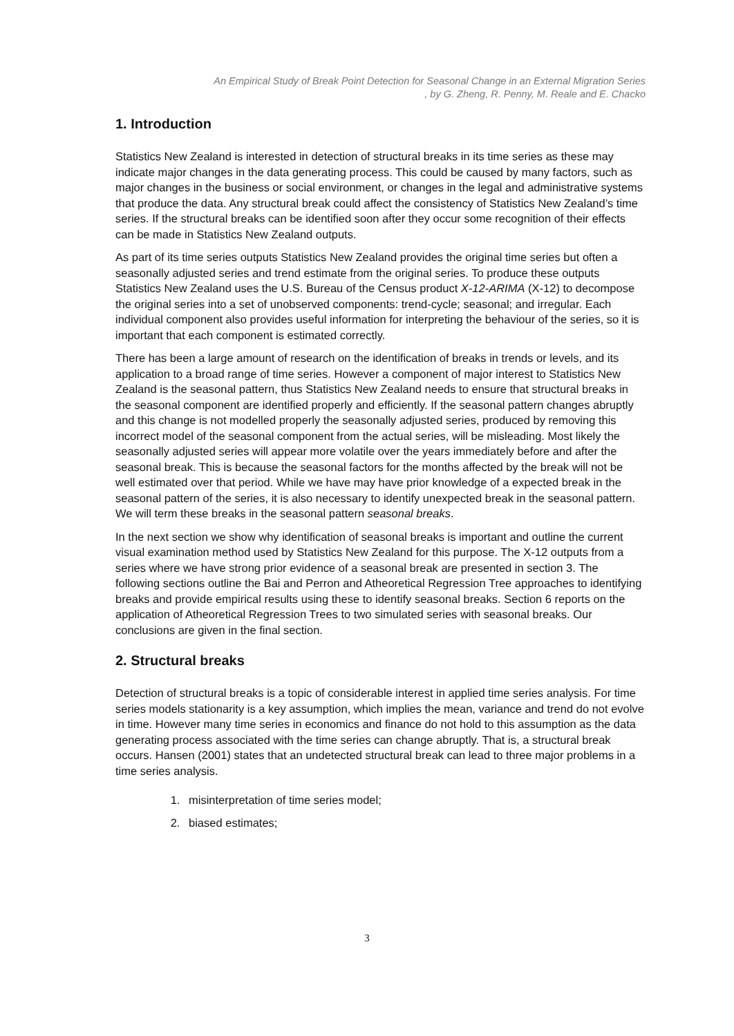An Empirical Study of Break Point Detection for Seasonal Change in an External Migration Series
, by G. Zheng, R. Penny, M. Reale and E. Chacko
1. Introduction
Statistics New Zealand is interested in detection of structural breaks in its time series as these may indicate major changes in the data generating process. This could be caused by many factors, such as major changes in the business or social environment, or changes in the legal and administrative systems that produce the data. Any structural break could affect the consistency of Statistics New Zealand’s time series. If the structural breaks can be identified soon after they occur some recognition of their effects can be made in Statistics New Zealand outputs.
As part of its time series outputs Statistics New Zealand provides the original time series but often a seasonally adjusted series and trend estimate from the original series. To produce these outputs Statistics New Zealand uses the U.S. Bureau of the Census product X-12-ARIMA (X-12) to decompose the original series into a set of unobserved components: trend-cycle; seasonal; and irregular. Each individual component also provides useful information for interpreting the behaviour of the series, so it is important that each component is estimated correctly.
There has been a large amount of research on the identification of breaks in trends or levels, and its application to a broad range of time series. However a component of major interest to Statistics New Zealand is the seasonal pattern, thus Statistics New Zealand needs to ensure that structural breaks in the seasonal component are identified properly and efficiently. If the seasonal pattern changes abruptly and this change is not modelled properly the seasonally adjusted series, produced by removing this incorrect model of the seasonal component from the actual series, will be misleading. Most likely the seasonally adjusted series will appear more volatile over the years immediately before and after the seasonal break. This is because the seasonal factors for the months affected by the break will not be well estimated over that period. While we have may have prior knowledge of a expected break in the seasonal pattern of the series, it is also necessary to identify unexpected break in the seasonal pattern. We will term these breaks in the seasonal pattern seasonal breaks.
In the next section we show why identification of seasonal breaks is important and outline the current visual examination method used by Statistics New Zealand for this purpose. The X-12 outputs from a series where we have strong prior evidence of a seasonal break are presented in section 3. The following sections outline the Bai and Perron and Atheoretical Regression Tree approaches to identifying breaks and provide empirical results using these to identify seasonal breaks. Section 6 reports on the application of Atheoretical Regression Trees to two simulated series with seasonal breaks. Our conclusions are given in the final section.
2. Structural breaks
Detection of structural breaks is a topic of considerable interest in applied time series analysis. For time series models stationarity is a key assumption, which implies the mean, variance and trend do not evolve in time. However many time series in economics and finance do not hold to this assumption as the data generating process associated with the time series can change abruptly. That is, a structural break occurs. Hansen (2001) states that an undetected structural break can lead to three major problems in a time series analysis.
1. misinterpretation of time series model;
2. biased estimates;
3